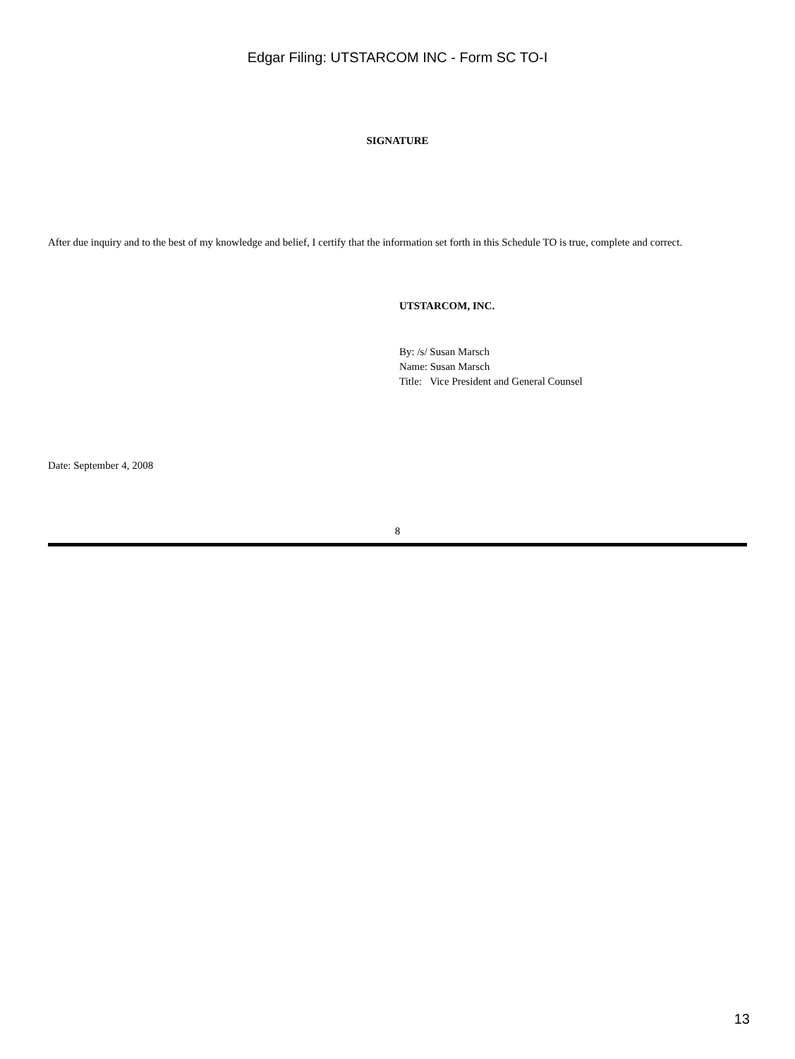Edgar Filing: UTSTARCOM INC - Form SC TO-I
SIGNATURE
After due inquiry and to the best of my knowledge and belief, I certify that the information set forth in this Schedule TO is true, complete and correct.
UTSTARCOM, INC.
By: /s/ Susan Marsch
Name: Susan Marsch
Title: Vice President and General Counsel
Date: September 4, 2008
8
13